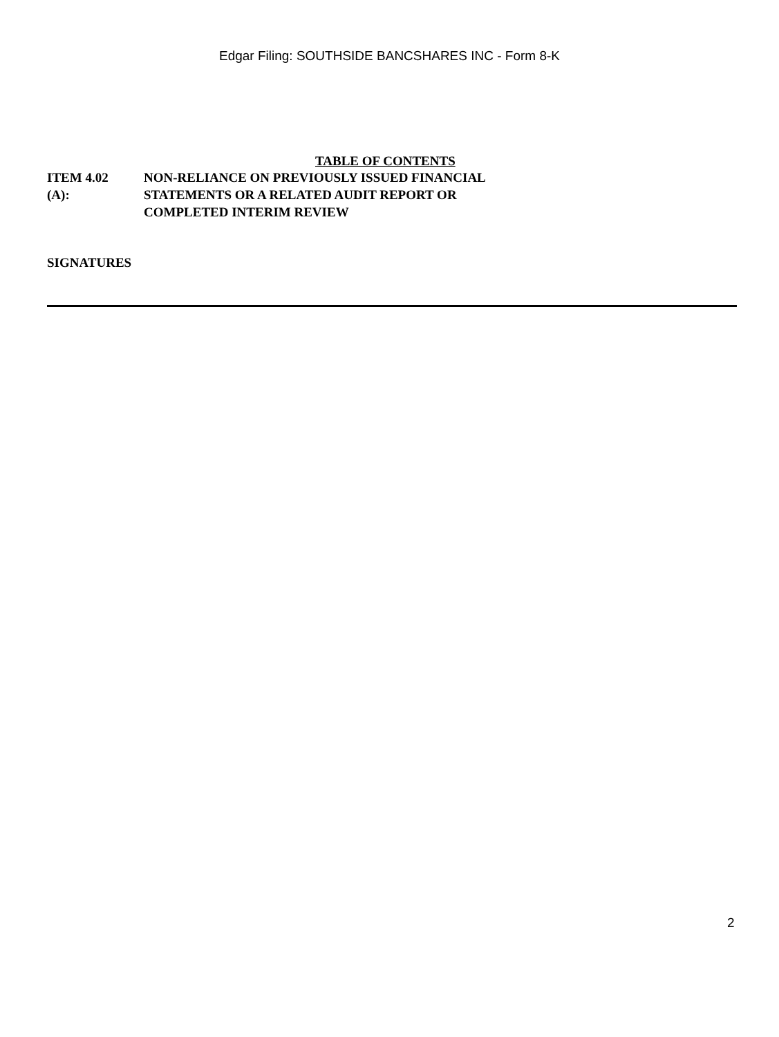Edgar Filing: SOUTHSIDE BANCSHARES INC - Form 8-K
TABLE OF CONTENTS
| ITEM 4.02 (A): | NON-RELIANCE ON PREVIOUSLY ISSUED FINANCIAL STATEMENTS OR A RELATED AUDIT REPORT OR COMPLETED INTERIM REVIEW |
SIGNATURES
2